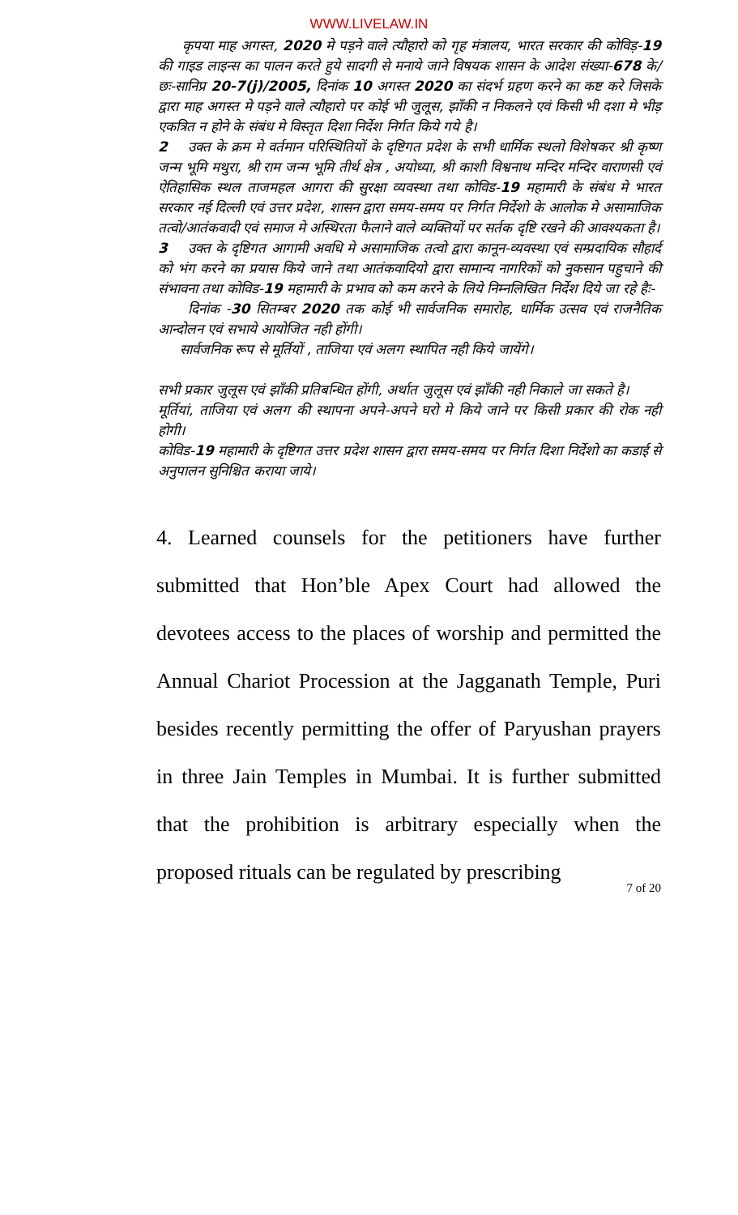WWW.LIVELAW.IN
कृपया माह अगस्त, 2020 मे पड़ने वाले त्यौहारो को गृह मंत्रालय, भारत सरकार की कोविड़-19 की गाइड लाइन्स का पालन करते हुये सादगी से मनाये जाने विषयक शासन के आदेश संख्या-678 के/छः-सानिप्र 20-7(j)/2005, दिनांक 10 अगस्त 2020 का संदर्भ ग्रहण करने का कष्ट करे जिसके द्वारा माह अगस्त मे पड़ने वाले त्यौहारो पर कोई भी जुलूस, झाँकी न निकलने एवं किसी भी दशा मे भीड़ एकत्रित न होने के संबंध मे विस्तृत दिशा निर्देश निर्गत किये गये है।
2 उक्त के क्रम मे वर्तमान परिस्थितियों के दृष्टिगत प्रदेश के सभी धार्मिक स्थलो विशेषकर श्री कृष्ण जन्म भूमि मथुरा, श्री राम जन्म भूमि तीर्थ क्षेत्र , अयोध्या, श्री काशी विश्वनाथ मन्दिर मन्दिर वाराणसी एवं ऐतिहासिक स्थल ताजमहल आगरा की सुरक्षा व्यवस्था तथा कोविड-19 महामारी के संबंध मे भारत सरकार नई दिल्ली एवं उत्तर प्रदेश, शासन द्वारा समय-समय पर निर्गत निर्देशो के आलोक मे असामाजिक तत्वो/आतंकवादी एवं समाज मे अस्थिरता फैलाने वाले व्यक्तियों पर सर्तक दृष्टि रखने की आवश्यकता है।
3 उक्त के दृष्टिगत आगामी अवधि मे असामाजिक तत्वो द्वारा कानून-व्यवस्था एवं सम्प्रदायिक सौहार्द को भंग करने का प्रयास किये जाने तथा आतंकवादियो द्वारा सामान्य नागरिकों को नुकसान पहुचाने की संभावना तथा कोविड-19 महामारी के प्रभाव को कम करने के लिये निम्नलिखित निर्देश दिये जा रहे हैः-
दिनांक -30 सितम्बर 2020 तक कोई भी सार्वजनिक समारोह, धार्मिक उत्सव एवं राजनैतिक आन्दोलन एवं सभाये आयोजित नही होंगी।
सार्वजनिक रूप से मूर्तियों , ताजिया एवं अलग स्थापित नही किये जायेंगे।
सभी प्रकार जुलूस एवं झाँकी प्रतिबन्धित होंगी, अर्थात जुलूस एवं झाँकी नही निकाले जा सकते है।
मूर्तियां, ताजिया एवं अलग की स्थापना अपने-अपने घरो मे किये जाने पर किसी प्रकार की रोक नही होगी।
कोविड-19 महामारी के दृष्टिगत उत्तर प्रदेश शासन द्वारा समय-समय पर निर्गत दिशा निर्देशो का कडाई से अनुपालन सुनिश्चित कराया जाये।
4. Learned counsels for the petitioners have further submitted that Hon’ble Apex Court had allowed the devotees access to the places of worship and permitted the Annual Chariot Procession at the Jagganath Temple, Puri besides recently permitting the offer of Paryushan prayers in three Jain Temples in Mumbai. It is further submitted that the prohibition is arbitrary especially when the proposed rituals can be regulated by prescribing
7 of 20